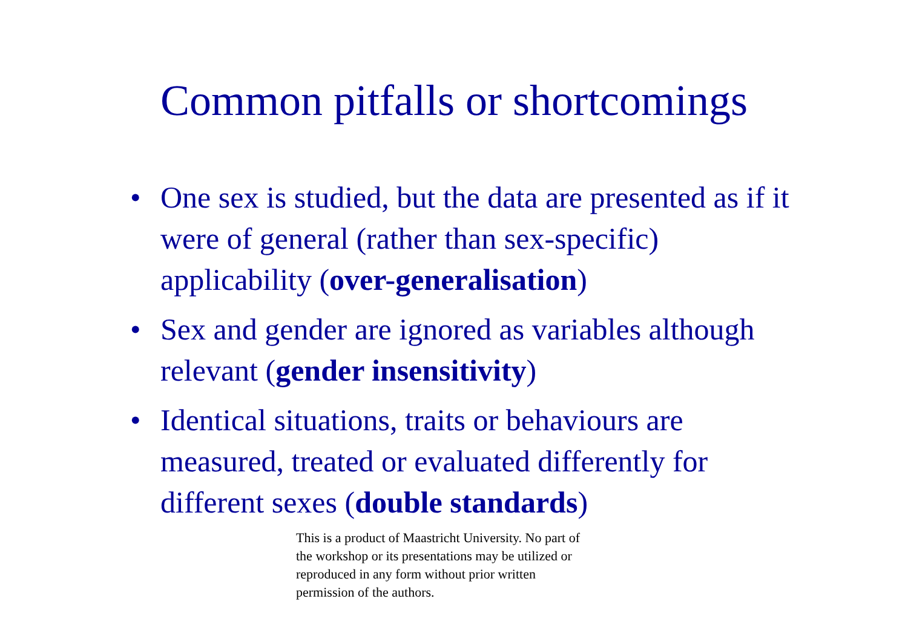Common pitfalls or shortcomings
• One sex is studied, but the data are presented as if it were of general (rather than sex-specific) applicability (over-generalisation)
• Sex and gender are ignored as variables although relevant (gender insensitivity)
• Identical situations, traits or behaviours are measured, treated or evaluated differently for different sexes (double standards)
This is a product of Maastricht University. No part of the workshop or its presentations may be utilized or reproduced in any form without prior written permission of the authors.